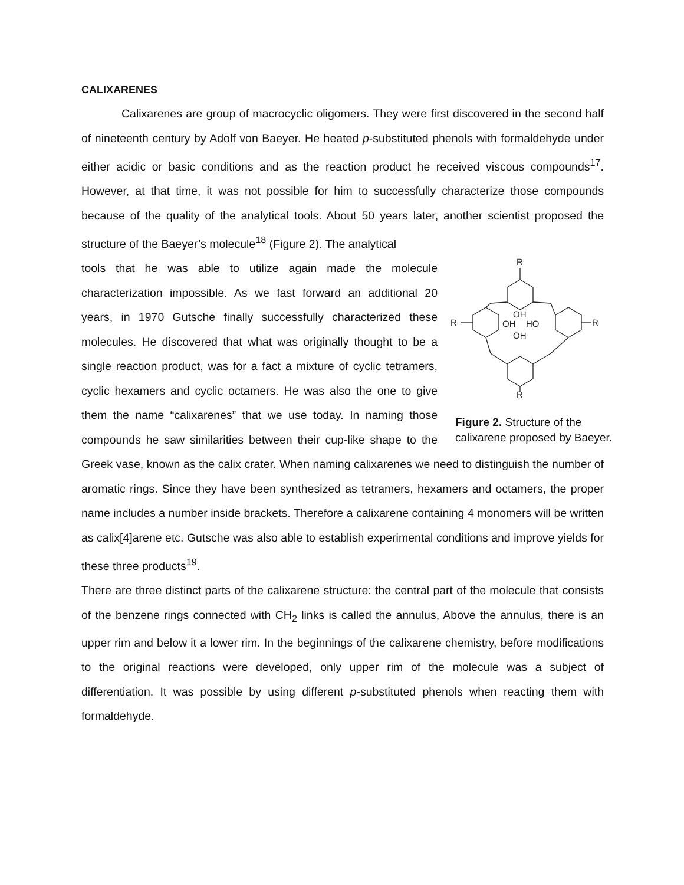CALIXARENES
Calixarenes are group of macrocyclic oligomers. They were first discovered in the second half of nineteenth century by Adolf von Baeyer. He heated p-substituted phenols with formaldehyde under either acidic or basic conditions and as the reaction product he received viscous compounds<sup>17</sup>. However, at that time, it was not possible for him to successfully characterize those compounds because of the quality of the analytical tools. About 50 years later, another scientist proposed the structure of the Baeyer’s molecule<sup>18</sup> (Figure 2). The analytical
R
R
R
OH
OH
HO
OH
R
Figure 2. Structure of the calixarene proposed by Baeyer.
tools that he was able to utilize again made the molecule characterization impossible. As we fast forward an additional 20 years, in 1970 Gutsche finally successfully characterized these molecules. He discovered that what was originally thought to be a single reaction product, was for a fact a mixture of cyclic tetramers, cyclic hexamers and cyclic octamers. He was also the one to give them the name “calixarenes” that we use today. In naming those compounds he saw similarities between their cup-like shape to the Greek vase, known as the calix crater. When naming calixarenes we need to distinguish the number of aromatic rings. Since they have been synthesized as tetramers, hexamers and octamers, the proper name includes a number inside brackets. Therefore a calixarene containing 4 monomers will be written as calix[4]arene etc. Gutsche was also able to establish experimental conditions and improve yields for these three products<sup>19</sup>.
There are three distinct parts of the calixarene structure: the central part of the molecule that consists of the benzene rings connected with CH<sub>2</sub> links is called the annulus, Above the annulus, there is an upper rim and below it a lower rim. In the beginnings of the calixarene chemistry, before modifications to the original reactions were developed, only upper rim of the molecule was a subject of differentiation. It was possible by using different p-substituted phenols when reacting them with formaldehyde.